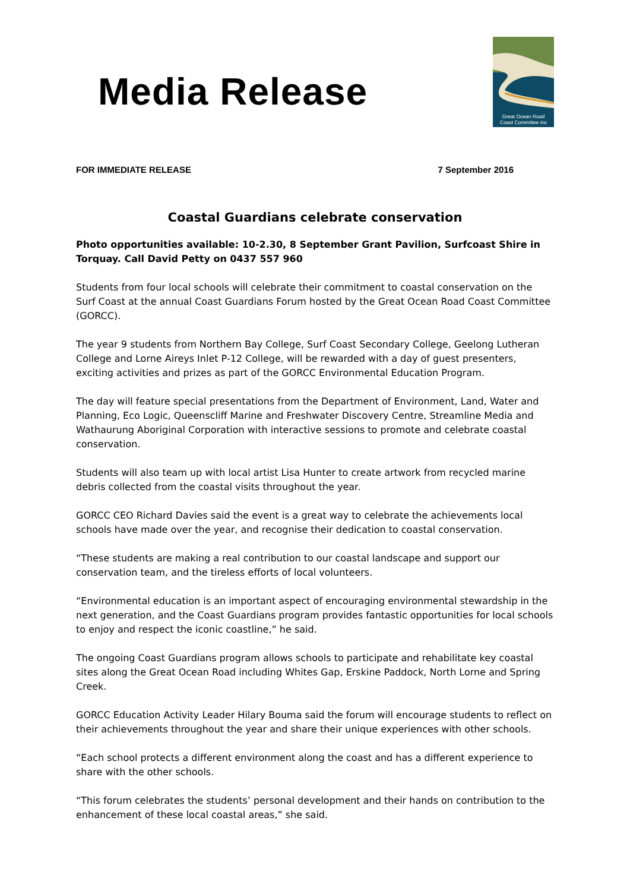Media Release
Great Ocean Road
Coast Committee Inc
FOR IMMEDIATE RELEASE 7 September 2016
Coastal Guardians celebrate conservation
Photo opportunities available: 10-2.30, 8 September Grant Pavilion, Surfcoast Shire in Torquay. Call David Petty on 0437 557 960
Students from four local schools will celebrate their commitment to coastal conservation on the Surf Coast at the annual Coast Guardians Forum hosted by the Great Ocean Road Coast Committee (GORCC).
The year 9 students from Northern Bay College, Surf Coast Secondary College, Geelong Lutheran College and Lorne Aireys Inlet P-12 College, will be rewarded with a day of guest presenters, exciting activities and prizes as part of the GORCC Environmental Education Program.
The day will feature special presentations from the Department of Environment, Land, Water and Planning, Eco Logic, Queenscliff Marine and Freshwater Discovery Centre, Streamline Media and Wathaurung Aboriginal Corporation with interactive sessions to promote and celebrate coastal conservation.
Students will also team up with local artist Lisa Hunter to create artwork from recycled marine debris collected from the coastal visits throughout the year.
GORCC CEO Richard Davies said the event is a great way to celebrate the achievements local schools have made over the year, and recognise their dedication to coastal conservation.
“These students are making a real contribution to our coastal landscape and support our conservation team, and the tireless efforts of local volunteers.
“Environmental education is an important aspect of encouraging environmental stewardship in the next generation, and the Coast Guardians program provides fantastic opportunities for local schools to enjoy and respect the iconic coastline,” he said.
The ongoing Coast Guardians program allows schools to participate and rehabilitate key coastal sites along the Great Ocean Road including Whites Gap, Erskine Paddock, North Lorne and Spring Creek.
GORCC Education Activity Leader Hilary Bouma said the forum will encourage students to reflect on their achievements throughout the year and share their unique experiences with other schools.
“Each school protects a different environment along the coast and has a different experience to share with the other schools.
“This forum celebrates the students’ personal development and their hands on contribution to the enhancement of these local coastal areas,” she said.